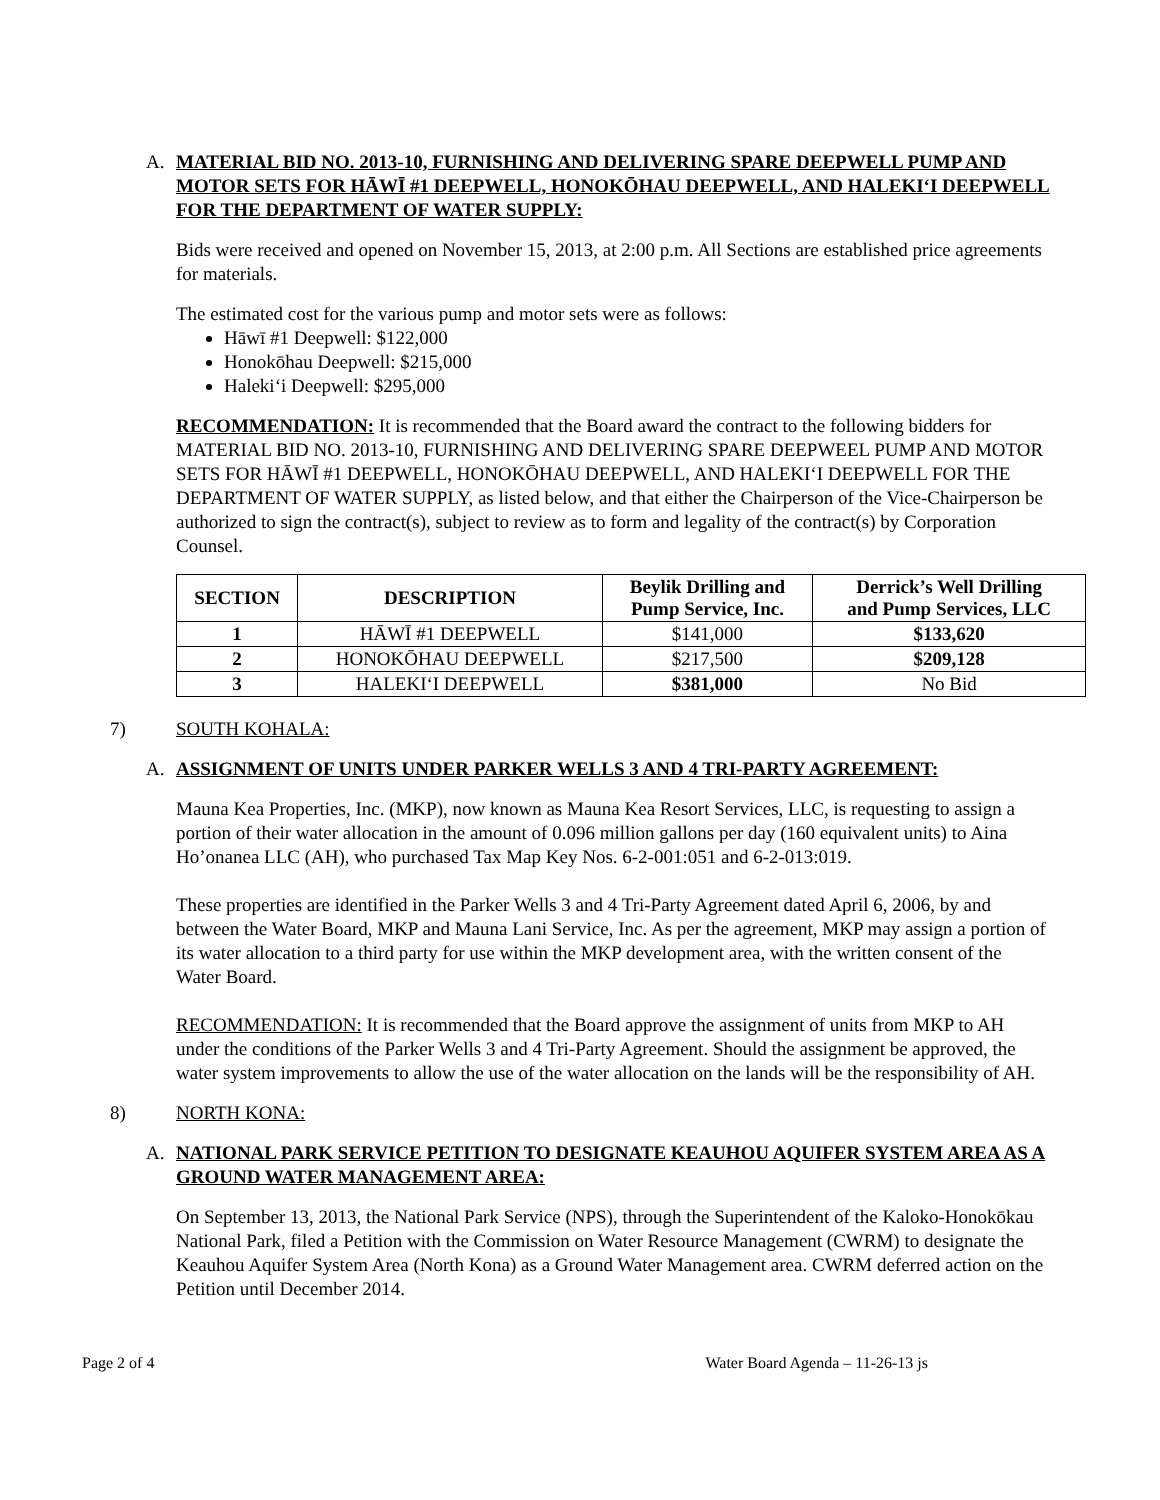A. MATERIAL BID NO. 2013-10, FURNISHING AND DELIVERING SPARE DEEPWELL PUMP AND MOTOR SETS FOR HĀWĪ #1 DEEPWELL, HONOKŌHAU DEEPWELL, AND HALEKIʻI DEEPWELL FOR THE DEPARTMENT OF WATER SUPPLY:
Bids were received and opened on November 15, 2013, at 2:00 p.m. All Sections are established price agreements for materials.
The estimated cost for the various pump and motor sets were as follows:
Hāwī #1 Deepwell: $122,000
Honokōhau Deepwell: $215,000
Halekiʻi Deepwell: $295,000
RECOMMENDATION: It is recommended that the Board award the contract to the following bidders for MATERIAL BID NO. 2013-10, FURNISHING AND DELIVERING SPARE DEEPWEEL PUMP AND MOTOR SETS FOR HĀWĪ #1 DEEPWELL, HONOKŌHAU DEEPWELL, AND HALEKIʻI DEEPWELL FOR THE DEPARTMENT OF WATER SUPPLY, as listed below, and that either the Chairperson of the Vice-Chairperson be authorized to sign the contract(s), subject to review as to form and legality of the contract(s) by Corporation Counsel.
| SECTION | DESCRIPTION | Beylik Drilling and Pump Service, Inc. | Derrick’s Well Drilling and Pump Services, LLC |
| --- | --- | --- | --- |
| 1 | HĀWĪ #1 DEEPWELL | $141,000 | $133,620 |
| 2 | HONOKŌHAU DEEPWELL | $217,500 | $209,128 |
| 3 | HALEKIʻI DEEPWELL | $381,000 | No Bid |
7) SOUTH KOHALA:
A. ASSIGNMENT OF UNITS UNDER PARKER WELLS 3 AND 4 TRI-PARTY AGREEMENT:
Mauna Kea Properties, Inc. (MKP), now known as Mauna Kea Resort Services, LLC, is requesting to assign a portion of their water allocation in the amount of 0.096 million gallons per day (160 equivalent units) to Aina Ho’onanea LLC (AH), who purchased Tax Map Key Nos. 6-2-001:051 and 6-2-013:019.
These properties are identified in the Parker Wells 3 and 4 Tri-Party Agreement dated April 6, 2006, by and between the Water Board, MKP and Mauna Lani Service, Inc. As per the agreement, MKP may assign a portion of its water allocation to a third party for use within the MKP development area, with the written consent of the Water Board.
RECOMMENDATION: It is recommended that the Board approve the assignment of units from MKP to AH under the conditions of the Parker Wells 3 and 4 Tri-Party Agreement. Should the assignment be approved, the water system improvements to allow the use of the water allocation on the lands will be the responsibility of AH.
8) NORTH KONA:
A. NATIONAL PARK SERVICE PETITION TO DESIGNATE KEAUHOU AQUIFER SYSTEM AREA AS A GROUND WATER MANAGEMENT AREA:
On September 13, 2013, the National Park Service (NPS), through the Superintendent of the Kaloko-Honokōkau National Park, filed a Petition with the Commission on Water Resource Management (CWRM) to designate the Keauhou Aquifer System Area (North Kona) as a Ground Water Management area. CWRM deferred action on the Petition until December 2014.
Page 2 of 4 Water Board Agenda – 11-26-13 js